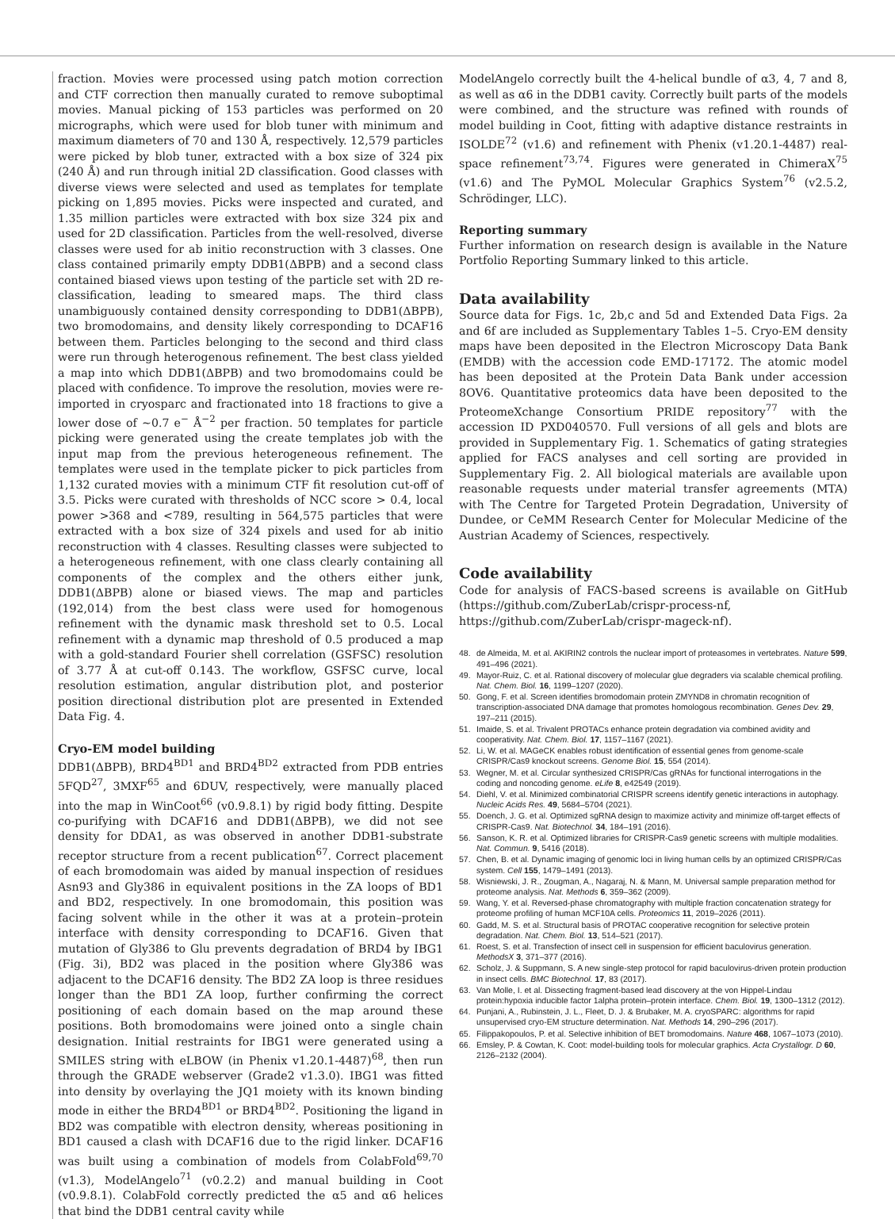fraction. Movies were processed using patch motion correction and CTF correction then manually curated to remove suboptimal movies. Manual picking of 153 particles was performed on 20 micrographs, which were used for blob tuner with minimum and maximum diameters of 70 and 130 Å, respectively. 12,579 particles were picked by blob tuner, extracted with a box size of 324 pix (240 Å) and run through initial 2D classification. Good classes with diverse views were selected and used as templates for template picking on 1,895 movies. Picks were inspected and curated, and 1.35 million particles were extracted with box size 324 pix and used for 2D classification. Particles from the well-resolved, diverse classes were used for ab initio reconstruction with 3 classes. One class contained primarily empty DDB1(ΔBPB) and a second class contained biased views upon testing of the particle set with 2D re-classification, leading to smeared maps. The third class unambiguously contained density corresponding to DDB1(ΔBPB), two bromodomains, and density likely corresponding to DCAF16 between them. Particles belonging to the second and third class were run through heterogenous refinement. The best class yielded a map into which DDB1(ΔBPB) and two bromodomains could be placed with confidence. To improve the resolution, movies were re-imported in cryosparc and fractionated into 18 fractions to give a lower dose of ~0.7 e<sup>−</sup> Å<sup>−2</sup> per fraction. 50 templates for particle picking were generated using the create templates job with the input map from the previous heterogeneous refinement. The templates were used in the template picker to pick particles from 1,132 curated movies with a minimum CTF fit resolution cut-off of 3.5. Picks were curated with thresholds of NCC score > 0.4, local power >368 and <789, resulting in 564,575 particles that were extracted with a box size of 324 pixels and used for ab initio reconstruction with 4 classes. Resulting classes were subjected to a heterogeneous refinement, with one class clearly containing all components of the complex and the others either junk, DDB1(ΔBPB) alone or biased views. The map and particles (192,014) from the best class were used for homogenous refinement with the dynamic mask threshold set to 0.5. Local refinement with a dynamic map threshold of 0.5 produced a map with a gold-standard Fourier shell correlation (GSFSC) resolution of 3.77 Å at cut-off 0.143. The workflow, GSFSC curve, local resolution estimation, angular distribution plot, and posterior position directional distribution plot are presented in Extended Data Fig. 4.
Cryo-EM model building
DDB1(ΔBPB), BRD4<sup>BD1</sup> and BRD4<sup>BD2</sup> extracted from PDB entries 5FQD<sup>27</sup>, 3MXF<sup>65</sup> and 6DUV, respectively, were manually placed into the map in WinCoot<sup>66</sup> (v0.9.8.1) by rigid body fitting. Despite co-purifying with DCAF16 and DDB1(ΔBPB), we did not see density for DDA1, as was observed in another DDB1-substrate receptor structure from a recent publication<sup>67</sup>. Correct placement of each bromodomain was aided by manual inspection of residues Asn93 and Gly386 in equivalent positions in the ZA loops of BD1 and BD2, respectively. In one bromodomain, this position was facing solvent while in the other it was at a protein–protein interface with density corresponding to DCAF16. Given that mutation of Gly386 to Glu prevents degradation of BRD4 by IBG1 (Fig. 3i), BD2 was placed in the position where Gly386 was adjacent to the DCAF16 density. The BD2 ZA loop is three residues longer than the BD1 ZA loop, further confirming the correct positioning of each domain based on the map around these positions. Both bromodomains were joined onto a single chain designation. Initial restraints for IBG1 were generated using a SMILES string with eLBOW (in Phenix v1.20.1-4487)<sup>68</sup>, then run through the GRADE webserver (Grade2 v1.3.0). IBG1 was fitted into density by overlaying the JQ1 moiety with its known binding mode in either the BRD4<sup>BD1</sup> or BRD4<sup>BD2</sup>. Positioning the ligand in BD2 was compatible with electron density, whereas positioning in BD1 caused a clash with DCAF16 due to the rigid linker. DCAF16 was built using a combination of models from ColabFold<sup>69,70</sup> (v1.3), ModelAngelo<sup>71</sup> (v0.2.2) and manual building in Coot (v0.9.8.1). ColabFold correctly predicted the α5 and α6 helices that bind the DDB1 central cavity while
ModelAngelo correctly built the 4-helical bundle of α3, 4, 7 and 8, as well as α6 in the DDB1 cavity. Correctly built parts of the models were combined, and the structure was refined with rounds of model building in Coot, fitting with adaptive distance restraints in ISOLDE<sup>72</sup> (v1.6) and refinement with Phenix (v1.20.1-4487) real-space refinement<sup>73,74</sup>. Figures were generated in ChimeraX<sup>75</sup> (v1.6) and The PyMOL Molecular Graphics System<sup>76</sup> (v2.5.2, Schrödinger, LLC).
Reporting summary
Further information on research design is available in the Nature Portfolio Reporting Summary linked to this article.
Data availability
Source data for Figs. 1c, 2b,c and 5d and Extended Data Figs. 2a and 6f are included as Supplementary Tables 1–5. Cryo-EM density maps have been deposited in the Electron Microscopy Data Bank (EMDB) with the accession code EMD-17172. The atomic model has been deposited at the Protein Data Bank under accession 8OV6. Quantitative proteomics data have been deposited to the ProteomeXchange Consortium PRIDE repository<sup>77</sup> with the accession ID PXD040570. Full versions of all gels and blots are provided in Supplementary Fig. 1. Schematics of gating strategies applied for FACS analyses and cell sorting are provided in Supplementary Fig. 2. All biological materials are available upon reasonable requests under material transfer agreements (MTA) with The Centre for Targeted Protein Degradation, University of Dundee, or CeMM Research Center for Molecular Medicine of the Austrian Academy of Sciences, respectively.
Code availability
Code for analysis of FACS-based screens is available on GitHub (https://github.com/ZuberLab/crispr-process-nf, https://github.com/ZuberLab/crispr-mageck-nf).
48. de Almeida, M. et al. AKIRIN2 controls the nuclear import of proteasomes in vertebrates. Nature 599, 491–496 (2021).
49. Mayor-Ruiz, C. et al. Rational discovery of molecular glue degraders via scalable chemical profiling. Nat. Chem. Biol. 16, 1199–1207 (2020).
50. Gong, F. et al. Screen identifies bromodomain protein ZMYND8 in chromatin recognition of transcription-associated DNA damage that promotes homologous recombination. Genes Dev. 29, 197–211 (2015).
51. Imaide, S. et al. Trivalent PROTACs enhance protein degradation via combined avidity and cooperativity. Nat. Chem. Biol. 17, 1157–1167 (2021).
52. Li, W. et al. MAGeCK enables robust identification of essential genes from genome-scale CRISPR/Cas9 knockout screens. Genome Biol. 15, 554 (2014).
53. Wegner, M. et al. Circular synthesized CRISPR/Cas gRNAs for functional interrogations in the coding and noncoding genome. eLife 8, e42549 (2019).
54. Diehl, V. et al. Minimized combinatorial CRISPR screens identify genetic interactions in autophagy. Nucleic Acids Res. 49, 5684–5704 (2021).
55. Doench, J. G. et al. Optimized sgRNA design to maximize activity and minimize off-target effects of CRISPR-Cas9. Nat. Biotechnol. 34, 184–191 (2016).
56. Sanson, K. R. et al. Optimized libraries for CRISPR-Cas9 genetic screens with multiple modalities. Nat. Commun. 9, 5416 (2018).
57. Chen, B. et al. Dynamic imaging of genomic loci in living human cells by an optimized CRISPR/Cas system. Cell 155, 1479–1491 (2013).
58. Wisniewski, J. R., Zougman, A., Nagaraj, N. & Mann, M. Universal sample preparation method for proteome analysis. Nat. Methods 6, 359–362 (2009).
59. Wang, Y. et al. Reversed-phase chromatography with multiple fraction concatenation strategy for proteome profiling of human MCF10A cells. Proteomics 11, 2019–2026 (2011).
60. Gadd, M. S. et al. Structural basis of PROTAC cooperative recognition for selective protein degradation. Nat. Chem. Biol. 13, 514–521 (2017).
61. Roest, S. et al. Transfection of insect cell in suspension for efficient baculovirus generation. MethodsX 3, 371–377 (2016).
62. Scholz, J. & Suppmann, S. A new single-step protocol for rapid baculovirus-driven protein production in insect cells. BMC Biotechnol. 17, 83 (2017).
63. Van Molle, I. et al. Dissecting fragment-based lead discovery at the von Hippel-Lindau protein:hypoxia inducible factor 1alpha protein–protein interface. Chem. Biol. 19, 1300–1312 (2012).
64. Punjani, A., Rubinstein, J. L., Fleet, D. J. & Brubaker, M. A. cryoSPARC: algorithms for rapid unsupervised cryo-EM structure determination. Nat. Methods 14, 290–296 (2017).
65. Filippakopoulos, P. et al. Selective inhibition of BET bromodomains. Nature 468, 1067–1073 (2010).
66. Emsley, P. & Cowtan, K. Coot: model-building tools for molecular graphics. Acta Crystallogr. D 60, 2126–2132 (2004).